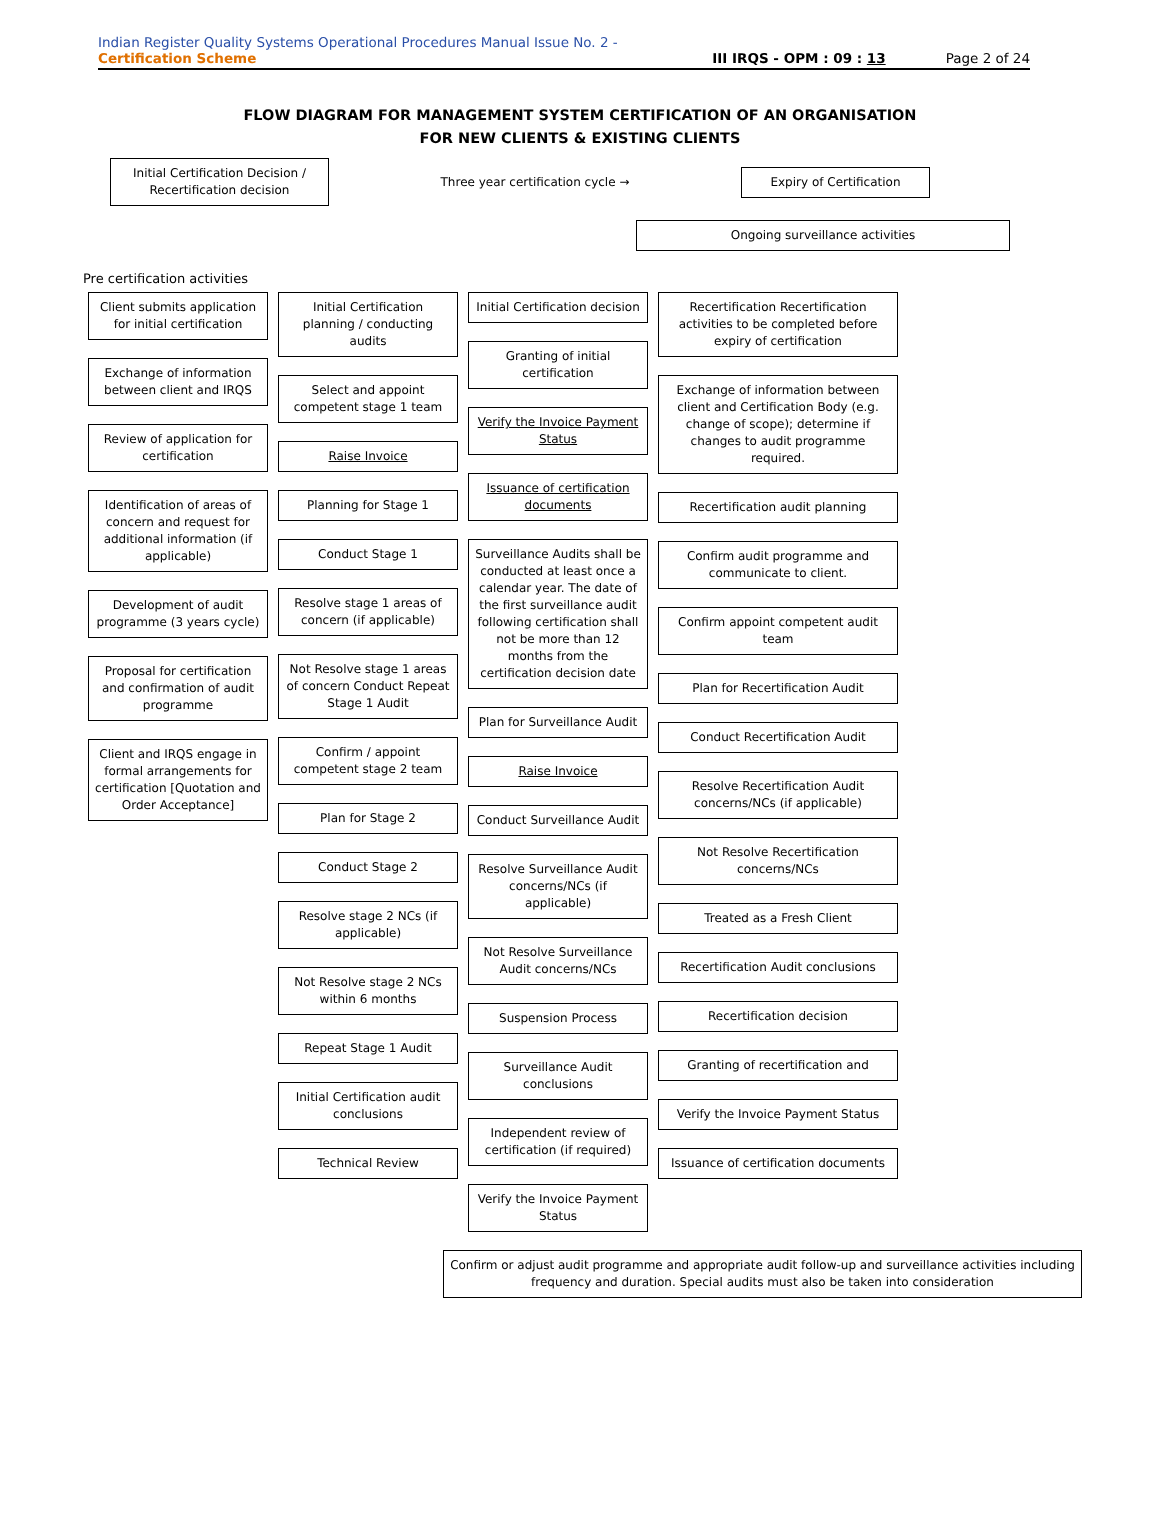Indian Register Quality Systems Operational Procedures Manual Issue No. 2 -
Certification Scheme III IRQS - OPM : 09 : 13 Page 2 of 24
FLOW DIAGRAM FOR MANAGEMENT SYSTEM CERTIFICATION OF AN ORGANISATION
FOR NEW CLIENTS & EXISTING CLIENTS
Initial Certification Decision / Recertification decision
Three year certification cycle →
Expiry of Certification
Ongoing surveillance activities
Pre certification activities
Client submits application for initial certification
Exchange of information between client and IRQS
Review of application for certification
Identification of areas of concern and request for additional information (if applicable)
Development of audit programme (3 years cycle)
Proposal for certification and confirmation of audit programme
Client and IRQS engage in formal arrangements for certification [Quotation and Order Acceptance]
Initial Certification planning / conducting audits
Select and appoint competent stage 1 team
Raise Invoice
Planning for Stage 1
Conduct Stage 1
Resolve stage 1 areas of concern (if applicable)
Not Resolve stage 1 areas of concern Conduct Repeat Stage 1 Audit
Confirm / appoint competent stage 2 team
Plan for Stage 2
Conduct Stage 2
Resolve stage 2 NCs (if applicable)
Not Resolve stage 2 NCs within 6 months
Repeat Stage 1 Audit
Initial Certification audit conclusions
Technical Review
Initial Certification decision
Granting of initial certification
Verify the Invoice Payment Status
Issuance of certification documents
Surveillance Audits shall be conducted at least once a calendar year. The date of the first surveillance audit following certification shall not be more than 12 months from the certification decision date
Plan for Surveillance Audit
Raise Invoice
Conduct Surveillance Audit
Resolve Surveillance Audit concerns/NCs (if applicable)
Not Resolve Surveillance Audit concerns/NCs
Suspension Process
Surveillance Audit conclusions
Independent review of certification (if required)
Verify the Invoice Payment Status
Recertification Recertification activities to be completed before expiry of certification
Exchange of information between client and Certification Body (e.g. change of scope); determine if changes to audit programme required.
Recertification audit planning
Confirm audit programme and communicate to client.
Confirm appoint competent audit team
Plan for Recertification Audit
Conduct Recertification Audit
Resolve Recertification Audit concerns/NCs (if applicable)
Not Resolve Recertification concerns/NCs
Treated as a Fresh Client
Recertification Audit conclusions
Recertification decision
Granting of recertification and
Verify the Invoice Payment Status
Issuance of certification documents
Confirm or adjust audit programme and appropriate audit follow-up and surveillance activities including frequency and duration. Special audits must also be taken into consideration